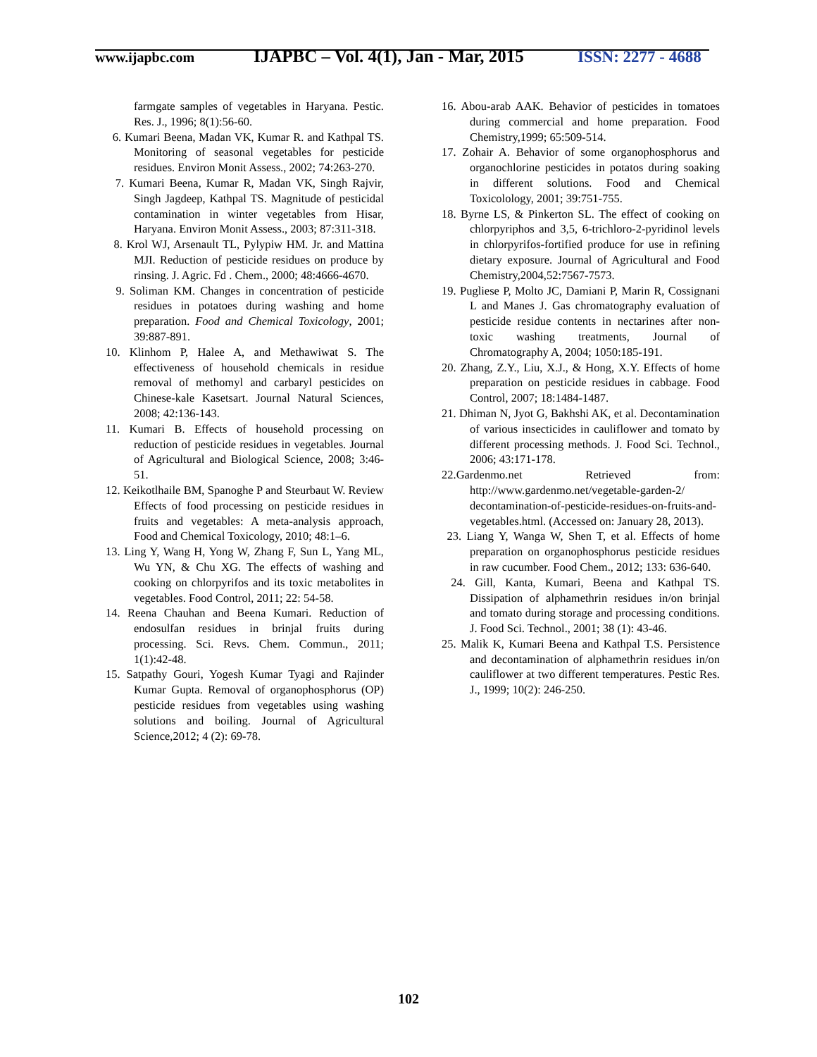www.ijapbc.com
IJAPBC – Vol. 4(1), Jan - Mar, 2015
ISSN: 2277 - 4688
farmgate samples of vegetables in Haryana. Pestic. Res. J., 1996; 8(1):56-60.
6. Kumari Beena, Madan VK, Kumar R. and Kathpal TS. Monitoring of seasonal vegetables for pesticide residues. Environ Monit Assess., 2002; 74:263-270.
7. Kumari Beena, Kumar R, Madan VK, Singh Rajvir, Singh Jagdeep, Kathpal TS. Magnitude of pesticidal contamination in winter vegetables from Hisar, Haryana. Environ Monit Assess., 2003; 87:311-318.
8. Krol WJ, Arsenault TL, Pylypiw HM. Jr. and Mattina MJI. Reduction of pesticide residues on produce by rinsing. J. Agric. Fd . Chem., 2000; 48:4666-4670.
9. Soliman KM. Changes in concentration of pesticide residues in potatoes during washing and home preparation. Food and Chemical Toxicology, 2001; 39:887-891.
10. Klinhom P, Halee A, and Methawiwat S. The effectiveness of household chemicals in residue removal of methomyl and carbaryl pesticides on Chinese-kale Kasetsart. Journal Natural Sciences, 2008; 42:136-143.
11. Kumari B. Effects of household processing on reduction of pesticide residues in vegetables. Journal of Agricultural and Biological Science, 2008; 3:46-51.
12. Keikotlhaile BM, Spanoghe P and Steurbaut W. Review Effects of food processing on pesticide residues in fruits and vegetables: A meta-analysis approach, Food and Chemical Toxicology, 2010; 48:1–6.
13. Ling Y, Wang H, Yong W, Zhang F, Sun L, Yang ML, Wu YN, & Chu XG. The effects of washing and cooking on chlorpyrifos and its toxic metabolites in vegetables. Food Control, 2011; 22: 54-58.
14. Reena Chauhan and Beena Kumari. Reduction of endosulfan residues in brinjal fruits during processing. Sci. Revs. Chem. Commun., 2011; 1(1):42-48.
15. Satpathy Gouri, Yogesh Kumar Tyagi and Rajinder Kumar Gupta. Removal of organophosphorus (OP) pesticide residues from vegetables using washing solutions and boiling. Journal of Agricultural Science,2012; 4 (2): 69-78.
16. Abou-arab AAK. Behavior of pesticides in tomatoes during commercial and home preparation. Food Chemistry,1999; 65:509-514.
17. Zohair A. Behavior of some organophosphorus and organochlorine pesticides in potatos during soaking in different solutions. Food and Chemical Toxicolology, 2001; 39:751-755.
18. Byrne LS, & Pinkerton SL. The effect of cooking on chlorpyriphos and 3,5, 6-trichloro-2-pyridinol levels in chlorpyrifos-fortified produce for use in refining dietary exposure. Journal of Agricultural and Food Chemistry,2004,52:7567-7573.
19. Pugliese P, Molto JC, Damiani P, Marin R, Cossignani L and Manes J. Gas chromatography evaluation of pesticide residue contents in nectarines after non-toxic washing treatments, Journal of Chromatography A, 2004; 1050:185-191.
20. Zhang, Z.Y., Liu, X.J., & Hong, X.Y. Effects of home preparation on pesticide residues in cabbage. Food Control, 2007; 18:1484-1487.
21. Dhiman N, Jyot G, Bakhshi AK, et al. Decontamination of various insecticides in cauliflower and tomato by different processing methods. J. Food Sci. Technol., 2006; 43:171-178.
22.Gardenmo.net Retrieved from: http://www.gardenmo.net/vegetable-garden-2/ decontamination-of-pesticide-residues-on-fruits-and-vegetables.html. (Accessed on: January 28, 2013).
23. Liang Y, Wanga W, Shen T, et al. Effects of home preparation on organophosphorus pesticide residues in raw cucumber. Food Chem., 2012; 133: 636-640.
24. Gill, Kanta, Kumari, Beena and Kathpal TS. Dissipation of alphamethrin residues in/on brinjal and tomato during storage and processing conditions. J. Food Sci. Technol., 2001; 38 (1): 43-46.
25. Malik K, Kumari Beena and Kathpal T.S. Persistence and decontamination of alphamethrin residues in/on cauliflower at two different temperatures. Pestic Res. J., 1999; 10(2): 246-250.
102